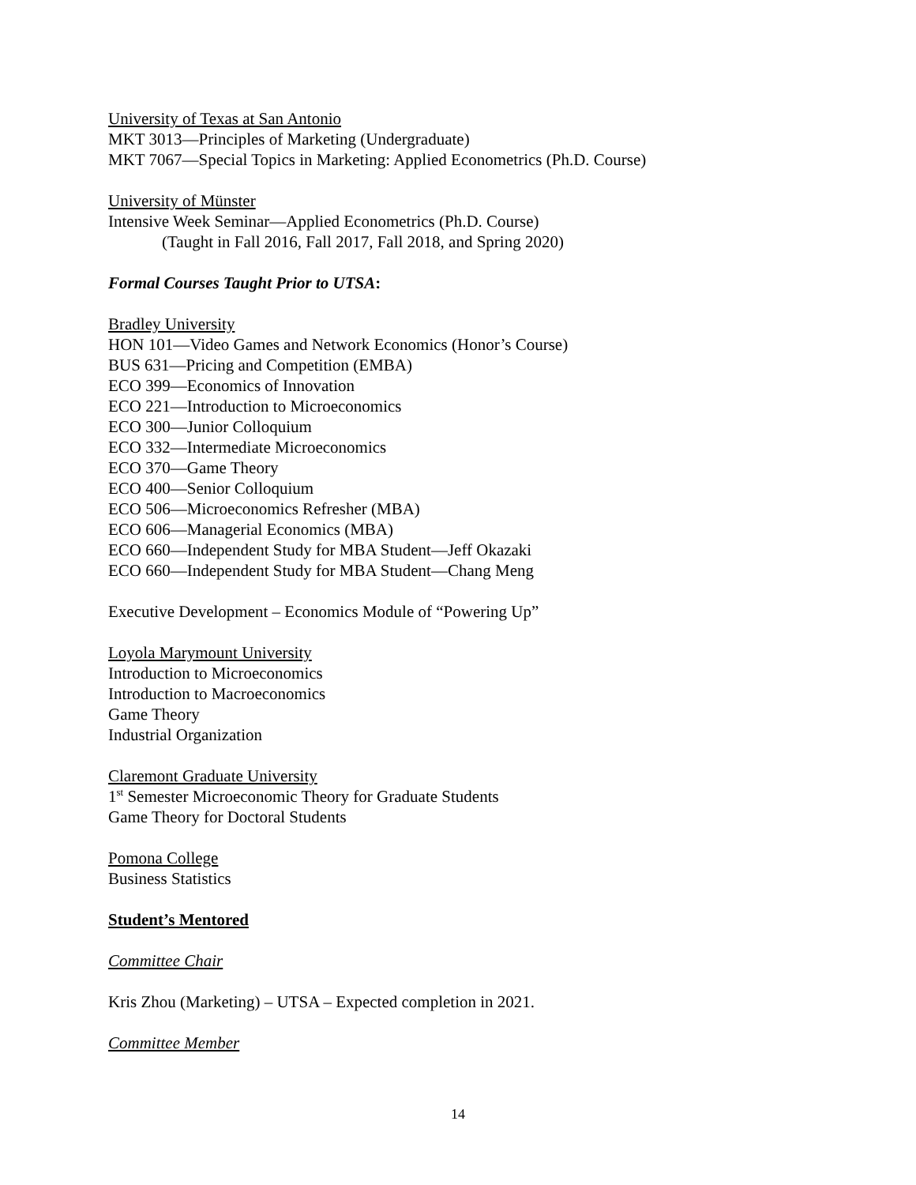University of Texas at San Antonio
MKT 3013—Principles of Marketing (Undergraduate)
MKT 7067—Special Topics in Marketing: Applied Econometrics (Ph.D. Course)
University of Münster
Intensive Week Seminar—Applied Econometrics (Ph.D. Course)
(Taught in Fall 2016, Fall 2017, Fall 2018, and Spring 2020)
Formal Courses Taught Prior to UTSA:
Bradley University
HON 101—Video Games and Network Economics (Honor’s Course)
BUS 631—Pricing and Competition (EMBA)
ECO 399—Economics of Innovation
ECO 221—Introduction to Microeconomics
ECO 300—Junior Colloquium
ECO 332—Intermediate Microeconomics
ECO 370—Game Theory
ECO 400—Senior Colloquium
ECO 506—Microeconomics Refresher (MBA)
ECO 606—Managerial Economics (MBA)
ECO 660—Independent Study for MBA Student—Jeff Okazaki
ECO 660—Independent Study for MBA Student—Chang Meng
Executive Development – Economics Module of “Powering Up”
Loyola Marymount University
Introduction to Microeconomics
Introduction to Macroeconomics
Game Theory
Industrial Organization
Claremont Graduate University
1<sup>st</sup> Semester Microeconomic Theory for Graduate Students
Game Theory for Doctoral Students
Pomona College
Business Statistics
Student’s Mentored
Committee Chair
Kris Zhou (Marketing) – UTSA – Expected completion in 2021.
Committee Member
14